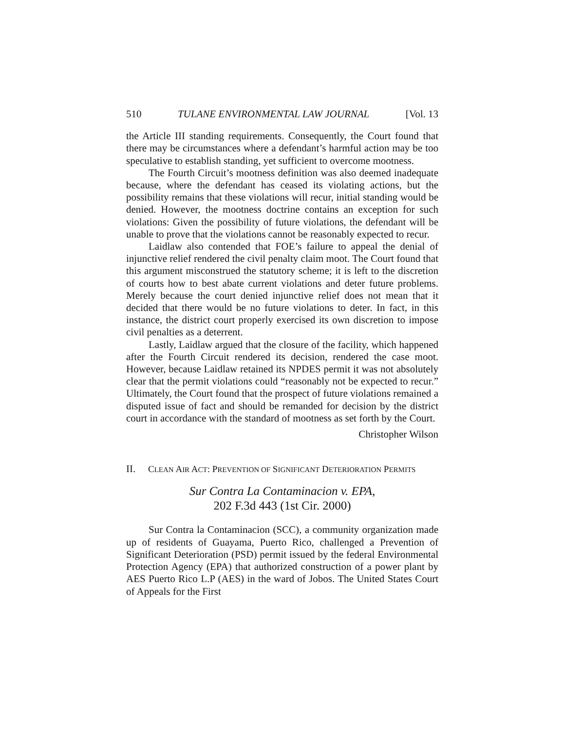510 TULANE ENVIRONMENTAL LAW JOURNAL [Vol. 13
the Article III standing requirements. Consequently, the Court found that there may be circumstances where a defendant’s harmful action may be too speculative to establish standing, yet sufficient to overcome mootness.
The Fourth Circuit’s mootness definition was also deemed inadequate because, where the defendant has ceased its violating actions, but the possibility remains that these violations will recur, initial standing would be denied. However, the mootness doctrine contains an exception for such violations: Given the possibility of future violations, the defendant will be unable to prove that the violations cannot be reasonably expected to recur.
Laidlaw also contended that FOE’s failure to appeal the denial of injunctive relief rendered the civil penalty claim moot. The Court found that this argument misconstrued the statutory scheme; it is left to the discretion of courts how to best abate current violations and deter future problems. Merely because the court denied injunctive relief does not mean that it decided that there would be no future violations to deter. In fact, in this instance, the district court properly exercised its own discretion to impose civil penalties as a deterrent.
Lastly, Laidlaw argued that the closure of the facility, which happened after the Fourth Circuit rendered its decision, rendered the case moot. However, because Laidlaw retained its NPDES permit it was not absolutely clear that the permit violations could “reasonably not be expected to recur.” Ultimately, the Court found that the prospect of future violations remained a disputed issue of fact and should be remanded for decision by the district court in accordance with the standard of mootness as set forth by the Court.
Christopher Wilson
II. CLEAN AIR ACT: PREVENTION OF SIGNIFICANT DETERIORATION PERMITS
Sur Contra La Contaminacion v. EPA,
202 F.3d 443 (1st Cir. 2000)
Sur Contra la Contaminacion (SCC), a community organization made up of residents of Guayama, Puerto Rico, challenged a Prevention of Significant Deterioration (PSD) permit issued by the federal Environmental Protection Agency (EPA) that authorized construction of a power plant by AES Puerto Rico L.P (AES) in the ward of Jobos. The United States Court of Appeals for the First